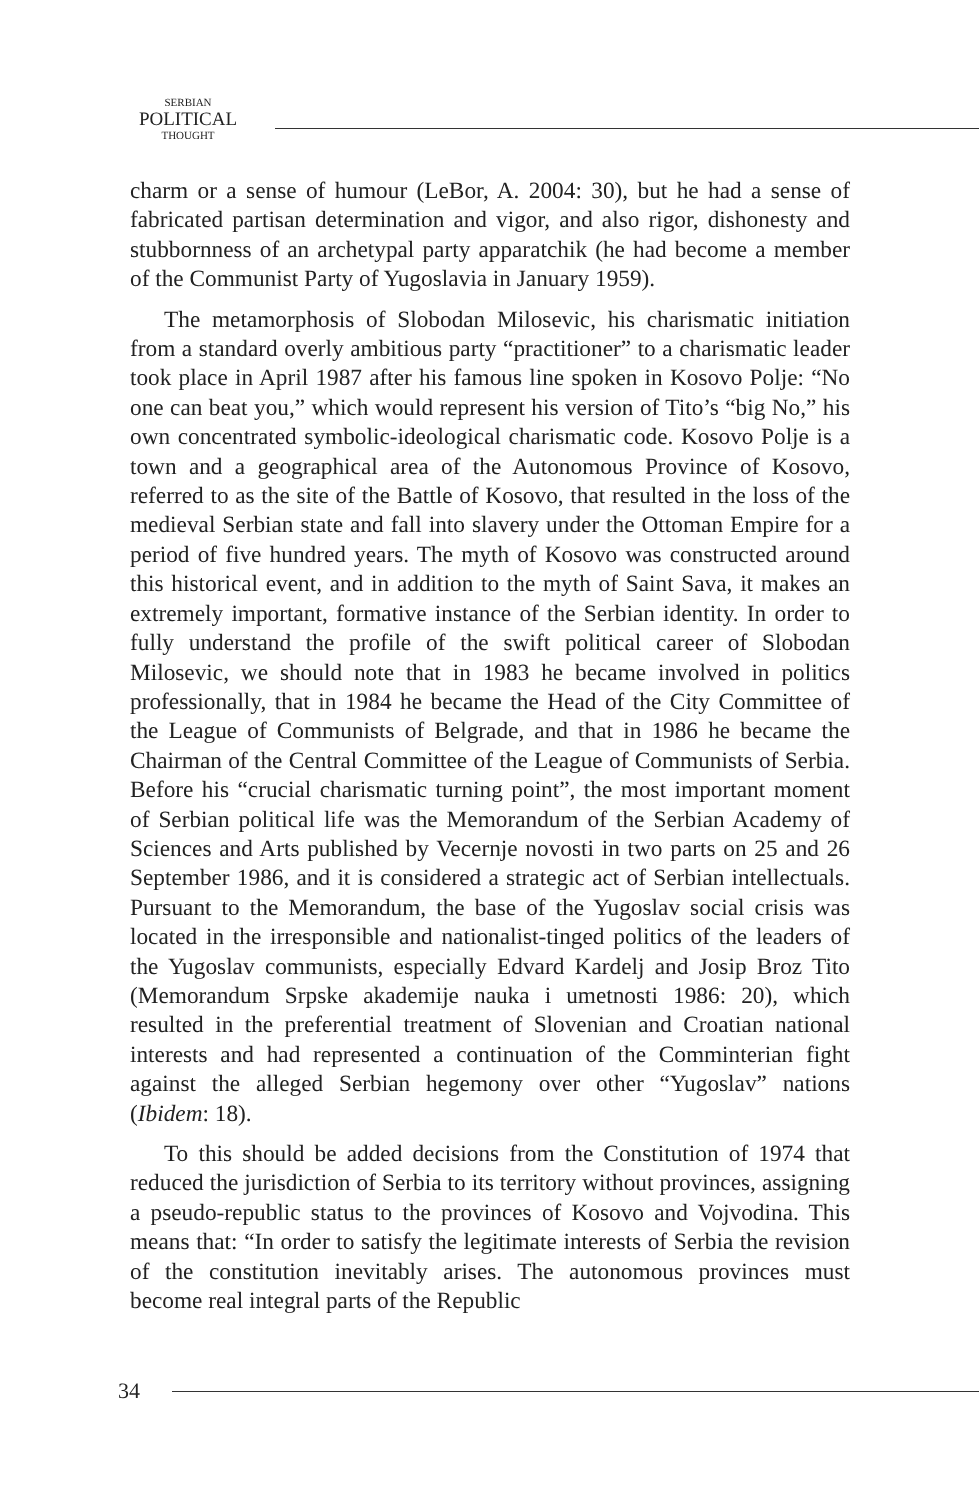SERBIAN
POLITICAL
THOUGHT
charm or a sense of humour (LeBor, A. 2004: 30), but he had a sense of fabricated partisan determination and vigor, and also rigor, dishonesty and stubbornness of an archetypal party apparatchik (he had become a member of the Communist Party of Yugoslavia in January 1959).
The metamorphosis of Slobodan Milosevic, his charismatic initiation from a standard overly ambitious party “practitioner” to a charismatic leader took place in April 1987 after his famous line spoken in Kosovo Polje: “No one can beat you,” which would represent his version of Tito’s “big No,” his own concentrated symbolic-ideological charismatic code. Kosovo Polje is a town and a geographical area of the Autonomous Province of Kosovo, referred to as the site of the Battle of Kosovo, that resulted in the loss of the medieval Serbian state and fall into slavery under the Ottoman Empire for a period of five hundred years. The myth of Kosovo was constructed around this historical event, and in addition to the myth of Saint Sava, it makes an extremely important, formative instance of the Serbian identity. In order to fully understand the profile of the swift political career of Slobodan Milosevic, we should note that in 1983 he became involved in politics professionally, that in 1984 he became the Head of the City Committee of the League of Communists of Belgrade, and that in 1986 he became the Chairman of the Central Committee of the League of Communists of Serbia. Before his “crucial charismatic turning point”, the most important moment of Serbian political life was the Memorandum of the Serbian Academy of Sciences and Arts published by Vecernje novosti in two parts on 25 and 26 September 1986, and it is considered a strategic act of Serbian intellectuals. Pursuant to the Memorandum, the base of the Yugoslav social crisis was located in the irresponsible and nationalist-tinged politics of the leaders of the Yugoslav communists, especially Edvard Kardelj and Josip Broz Tito (Memorandum Srpske akademije nauka i umetnosti 1986: 20), which resulted in the preferential treatment of Slovenian and Croatian national interests and had represented a continuation of the Comminterian fight against the alleged Serbian hegemony over other “Yugoslav” nations (Ibidem: 18).
To this should be added decisions from the Constitution of 1974 that reduced the jurisdiction of Serbia to its territory without provinces, assigning a pseudo-republic status to the provinces of Kosovo and Vojvodina. This means that: “In order to satisfy the legitimate interests of Serbia the revision of the constitution inevitably arises. The autonomous provinces must become real integral parts of the Republic
34